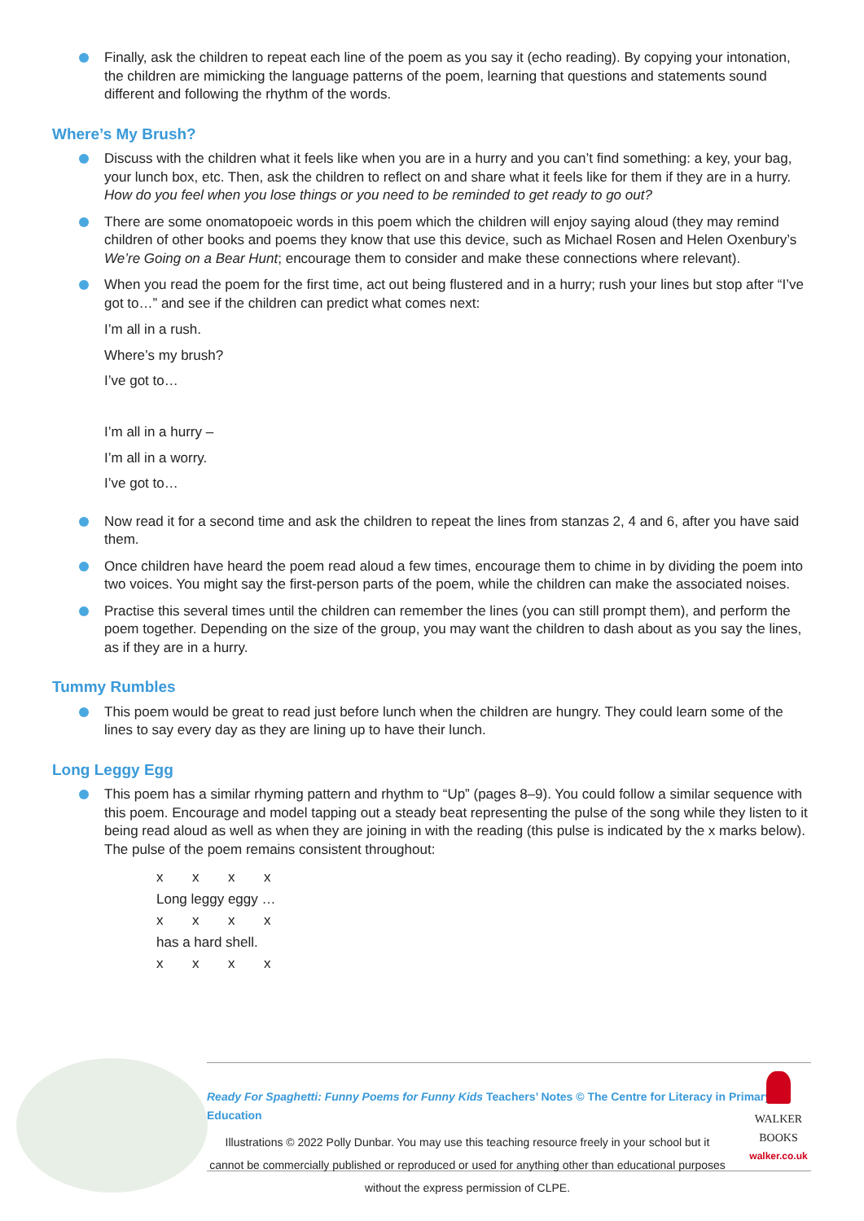Finally, ask the children to repeat each line of the poem as you say it (echo reading). By copying your intonation, the children are mimicking the language patterns of the poem, learning that questions and statements sound different and following the rhythm of the words.
Where’s My Brush?
Discuss with the children what it feels like when you are in a hurry and you can’t find something: a key, your bag, your lunch box, etc. Then, ask the children to reflect on and share what it feels like for them if they are in a hurry. How do you feel when you lose things or you need to be reminded to get ready to go out?
There are some onomatopoeic words in this poem which the children will enjoy saying aloud (they may remind children of other books and poems they know that use this device, such as Michael Rosen and Helen Oxenbury’s We’re Going on a Bear Hunt; encourage them to consider and make these connections where relevant).
When you read the poem for the first time, act out being flustered and in a hurry; rush your lines but stop after “I’ve got to…” and see if the children can predict what comes next:
I’m all in a rush.
Where’s my brush?
I’ve got to…
I’m all in a hurry –
I’m all in a worry.
I’ve got to…
Now read it for a second time and ask the children to repeat the lines from stanzas 2, 4 and 6, after you have said them.
Once children have heard the poem read aloud a few times, encourage them to chime in by dividing the poem into two voices. You might say the first-person parts of the poem, while the children can make the associated noises.
Practise this several times until the children can remember the lines (you can still prompt them), and perform the poem together. Depending on the size of the group, you may want the children to dash about as you say the lines, as if they are in a hurry.
Tummy Rumbles
This poem would be great to read just before lunch when the children are hungry. They could learn some of the lines to say every day as they are lining up to have their lunch.
Long Leggy Egg
This poem has a similar rhyming pattern and rhythm to “Up” (pages 8–9). You could follow a similar sequence with this poem. Encourage and model tapping out a steady beat representing the pulse of the song while they listen to it being read aloud as well as when they are joining in with the reading (this pulse is indicated by the x marks below). The pulse of the poem remains consistent throughout:
xxxx
Long leggy eggy …
xxxx
has a hard shell.
xxxx
Ready For Spaghetti: Funny Poems for Funny Kids Teachers’ Notes © The Centre for Literacy in Primary Education
Illustrations © 2022 Polly Dunbar. You may use this teaching resource freely in your school but it cannot be commercially published or reproduced or used for anything other than educational purposes without the express permission of CLPE.
WALKER
BOOKS
walker.co.uk